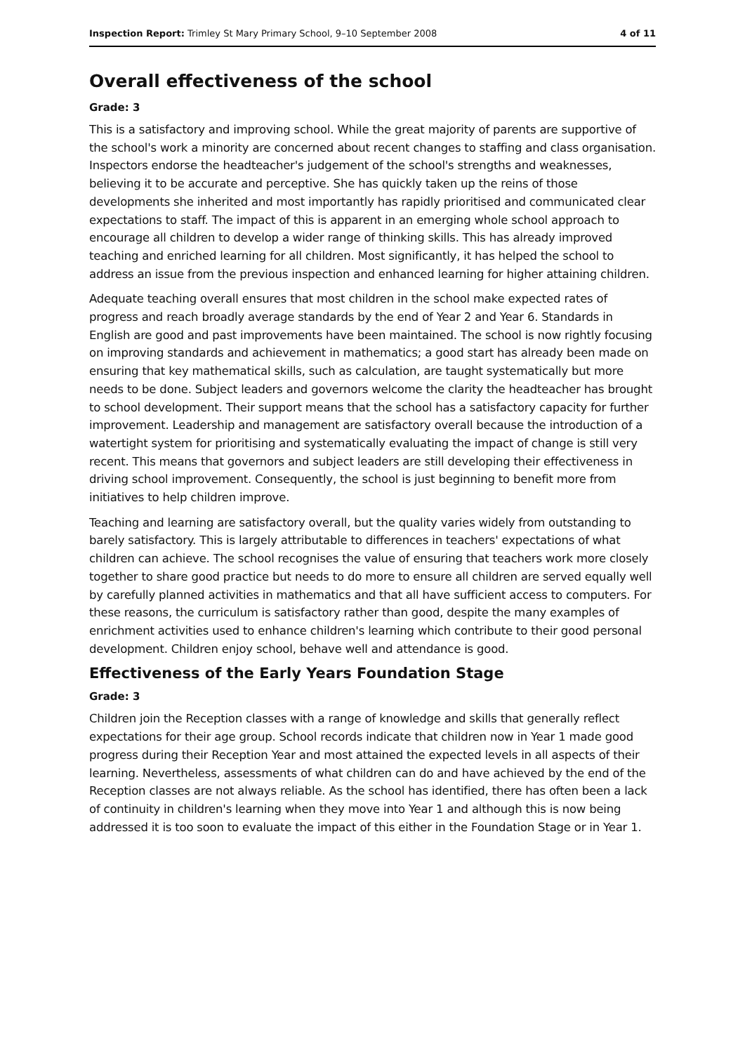Inspection Report: Trimley St Mary Primary School, 9–10 September 2008 4 of 11
Overall effectiveness of the school
Grade: 3
This is a satisfactory and improving school. While the great majority of parents are supportive of the school's work a minority are concerned about recent changes to staffing and class organisation. Inspectors endorse the headteacher's judgement of the school's strengths and weaknesses, believing it to be accurate and perceptive. She has quickly taken up the reins of those developments she inherited and most importantly has rapidly prioritised and communicated clear expectations to staff. The impact of this is apparent in an emerging whole school approach to encourage all children to develop a wider range of thinking skills. This has already improved teaching and enriched learning for all children. Most significantly, it has helped the school to address an issue from the previous inspection and enhanced learning for higher attaining children.
Adequate teaching overall ensures that most children in the school make expected rates of progress and reach broadly average standards by the end of Year 2 and Year 6. Standards in English are good and past improvements have been maintained. The school is now rightly focusing on improving standards and achievement in mathematics; a good start has already been made on ensuring that key mathematical skills, such as calculation, are taught systematically but more needs to be done. Subject leaders and governors welcome the clarity the headteacher has brought to school development. Their support means that the school has a satisfactory capacity for further improvement. Leadership and management are satisfactory overall because the introduction of a watertight system for prioritising and systematically evaluating the impact of change is still very recent. This means that governors and subject leaders are still developing their effectiveness in driving school improvement. Consequently, the school is just beginning to benefit more from initiatives to help children improve.
Teaching and learning are satisfactory overall, but the quality varies widely from outstanding to barely satisfactory. This is largely attributable to differences in teachers' expectations of what children can achieve. The school recognises the value of ensuring that teachers work more closely together to share good practice but needs to do more to ensure all children are served equally well by carefully planned activities in mathematics and that all have sufficient access to computers. For these reasons, the curriculum is satisfactory rather than good, despite the many examples of enrichment activities used to enhance children's learning which contribute to their good personal development. Children enjoy school, behave well and attendance is good.
Effectiveness of the Early Years Foundation Stage
Grade: 3
Children join the Reception classes with a range of knowledge and skills that generally reflect expectations for their age group. School records indicate that children now in Year 1 made good progress during their Reception Year and most attained the expected levels in all aspects of their learning. Nevertheless, assessments of what children can do and have achieved by the end of the Reception classes are not always reliable. As the school has identified, there has often been a lack of continuity in children's learning when they move into Year 1 and although this is now being addressed it is too soon to evaluate the impact of this either in the Foundation Stage or in Year 1.